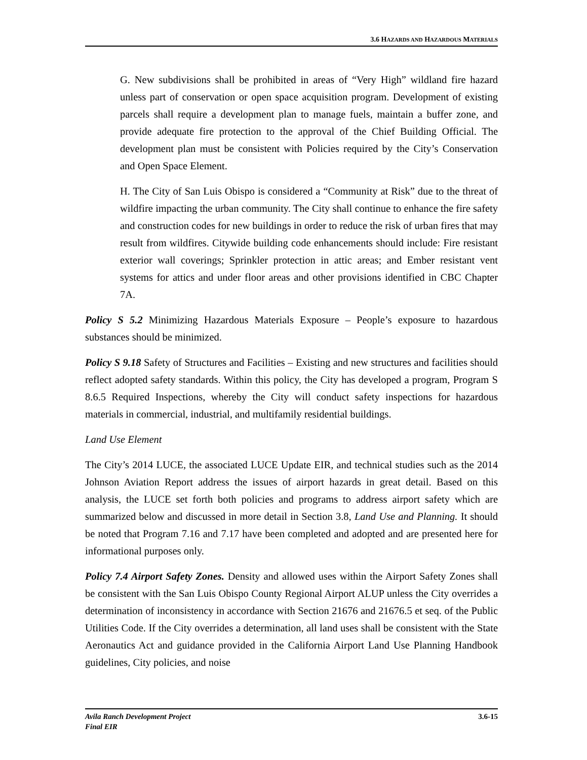3.6 HAZARDS AND HAZARDOUS MATERIALS
G. New subdivisions shall be prohibited in areas of “Very High” wildland fire hazard unless part of conservation or open space acquisition program. Development of existing parcels shall require a development plan to manage fuels, maintain a buffer zone, and provide adequate fire protection to the approval of the Chief Building Official. The development plan must be consistent with Policies required by the City’s Conservation and Open Space Element.
H. The City of San Luis Obispo is considered a “Community at Risk” due to the threat of wildfire impacting the urban community. The City shall continue to enhance the fire safety and construction codes for new buildings in order to reduce the risk of urban fires that may result from wildfires. Citywide building code enhancements should include: Fire resistant exterior wall coverings; Sprinkler protection in attic areas; and Ember resistant vent systems for attics and under floor areas and other provisions identified in CBC Chapter 7A.
Policy S 5.2 Minimizing Hazardous Materials Exposure – People’s exposure to hazardous substances should be minimized.
Policy S 9.18 Safety of Structures and Facilities – Existing and new structures and facilities should reflect adopted safety standards. Within this policy, the City has developed a program, Program S 8.6.5 Required Inspections, whereby the City will conduct safety inspections for hazardous materials in commercial, industrial, and multifamily residential buildings.
Land Use Element
The City’s 2014 LUCE, the associated LUCE Update EIR, and technical studies such as the 2014 Johnson Aviation Report address the issues of airport hazards in great detail. Based on this analysis, the LUCE set forth both policies and programs to address airport safety which are summarized below and discussed in more detail in Section 3.8, Land Use and Planning. It should be noted that Program 7.16 and 7.17 have been completed and adopted and are presented here for informational purposes only.
Policy 7.4 Airport Safety Zones. Density and allowed uses within the Airport Safety Zones shall be consistent with the San Luis Obispo County Regional Airport ALUP unless the City overrides a determination of inconsistency in accordance with Section 21676 and 21676.5 et seq. of the Public Utilities Code. If the City overrides a determination, all land uses shall be consistent with the State Aeronautics Act and guidance provided in the California Airport Land Use Planning Handbook guidelines, City policies, and noise
Avila Ranch Development Project
Final EIR
3.6-15